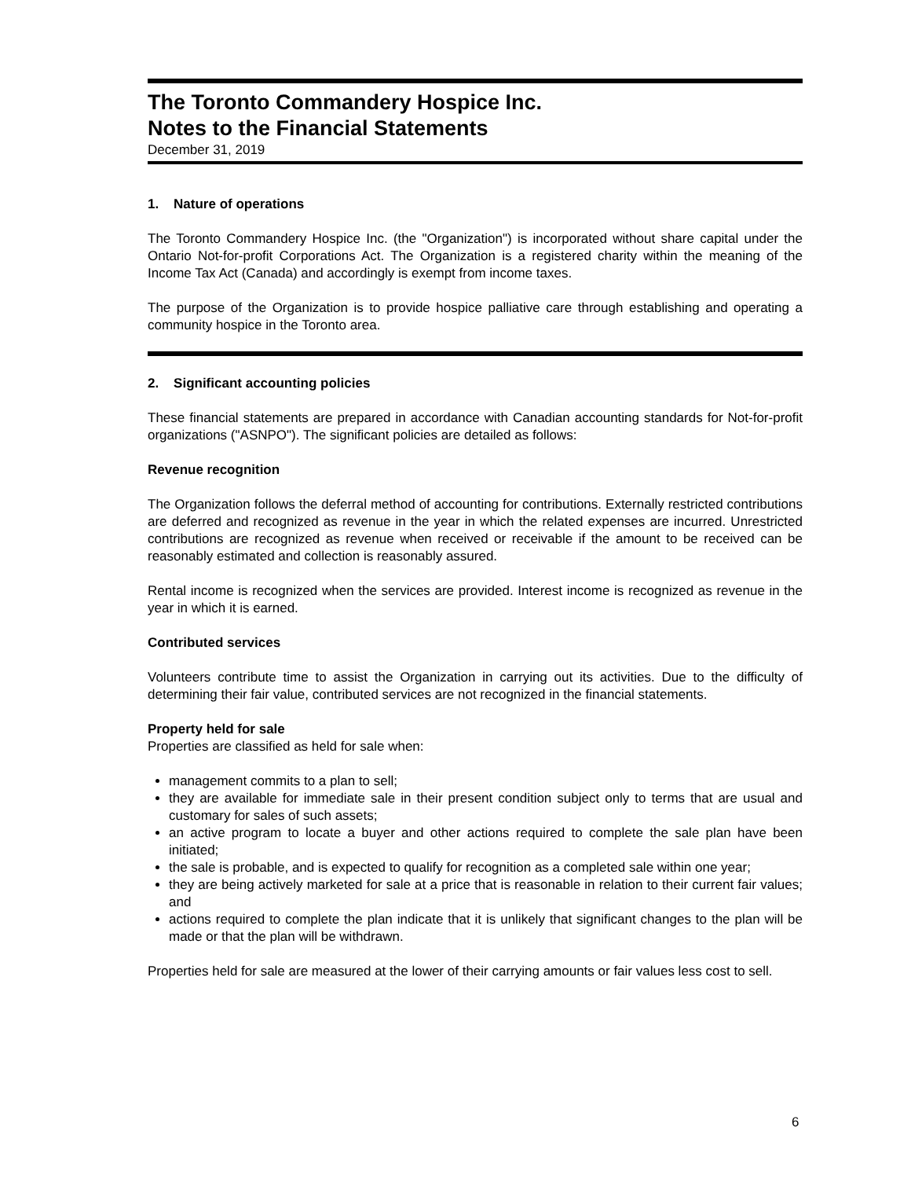The Toronto Commandery Hospice Inc.
Notes to the Financial Statements
December 31, 2019
1. Nature of operations
The Toronto Commandery Hospice Inc. (the "Organization") is incorporated without share capital under the Ontario Not-for-profit Corporations Act. The Organization is a registered charity within the meaning of the Income Tax Act (Canada) and accordingly is exempt from income taxes.
The purpose of the Organization is to provide hospice palliative care through establishing and operating a community hospice in the Toronto area.
2. Significant accounting policies
These financial statements are prepared in accordance with Canadian accounting standards for Not-for-profit organizations ("ASNPO"). The significant policies are detailed as follows:
Revenue recognition
The Organization follows the deferral method of accounting for contributions. Externally restricted contributions are deferred and recognized as revenue in the year in which the related expenses are incurred. Unrestricted contributions are recognized as revenue when received or receivable if the amount to be received can be reasonably estimated and collection is reasonably assured.
Rental income is recognized when the services are provided. Interest income is recognized as revenue in the year in which it is earned.
Contributed services
Volunteers contribute time to assist the Organization in carrying out its activities. Due to the difficulty of determining their fair value, contributed services are not recognized in the financial statements.
Property held for sale
Properties are classified as held for sale when:
management commits to a plan to sell;
they are available for immediate sale in their present condition subject only to terms that are usual and customary for sales of such assets;
an active program to locate a buyer and other actions required to complete the sale plan have been initiated;
the sale is probable, and is expected to qualify for recognition as a completed sale within one year;
they are being actively marketed for sale at a price that is reasonable in relation to their current fair values; and
actions required to complete the plan indicate that it is unlikely that significant changes to the plan will be made or that the plan will be withdrawn.
Properties held for sale are measured at the lower of their carrying amounts or fair values less cost to sell.
6